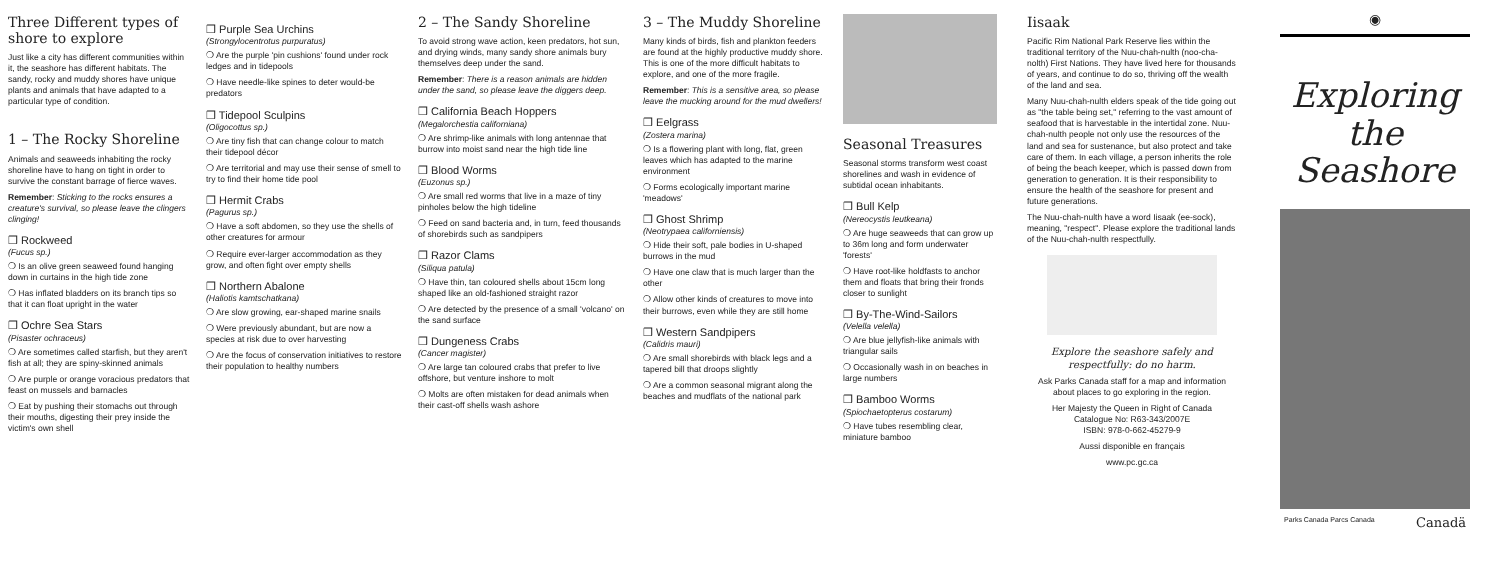Three Different types of shore to explore
Just like a city has different communities within it, the seashore has different habitats. The sandy, rocky and muddy shores have unique plants and animals that have adapted to a particular type of condition.
1 – The Rocky Shoreline
Animals and seaweeds inhabiting the rocky shoreline have to hang on tight in order to survive the constant barrage of fierce waves.
Remember: Sticking to the rocks ensures a creature's survival, so please leave the clingers clinging!
❒ Rockweed
(Fucus sp.)
❍ Is an olive green seaweed found hanging down in curtains in the high tide zone
❍ Has inflated bladders on its branch tips so that it can float upright in the water
❒ Ochre Sea Stars
(Pisaster ochraceus)
❍ Are sometimes called starfish, but they aren't fish at all; they are spiny-skinned animals
❍ Are purple or orange voracious predators that feast on mussels and barnacles
❍ Eat by pushing their stomachs out through their mouths, digesting their prey inside the victim's own shell
❒ Purple Sea Urchins
(Strongylocentrotus purpuratus)
❍ Are the purple 'pin cushions' found under rock ledges and in tidepools
❍ Have needle-like spines to deter would-be predators
❒ Tidepool Sculpins
(Oligocottus sp.)
❍ Are tiny fish that can change colour to match their tidepool décor
❍ Are territorial and may use their sense of smell to try to find their home tide pool
❒ Hermit Crabs
(Pagurus sp.)
❍ Have a soft abdomen, so they use the shells of other creatures for armour
❍ Require ever-larger accommodation as they grow, and often fight over empty shells
❒ Northern Abalone
(Haliotis kamtschatkana)
❍ Are slow growing, ear-shaped marine snails
❍ Were previously abundant, but are now a species at risk due to over harvesting
❍ Are the focus of conservation initiatives to restore their population to healthy numbers
2 – The Sandy Shoreline
To avoid strong wave action, keen predators, hot sun, and drying winds, many sandy shore animals bury themselves deep under the sand.
Remember: There is a reason animals are hidden under the sand, so please leave the diggers deep.
❒ California Beach Hoppers
(Megalorchestia californiana)
❍ Are shrimp-like animals with long antennae that burrow into moist sand near the high tide line
❒ Blood Worms
(Euzonus sp.)
❍ Are small red worms that live in a maze of tiny pinholes below the high tideline
❍ Feed on sand bacteria and, in turn, feed thousands of shorebirds such as sandpipers
❒ Razor Clams
(Siliqua patula)
❍ Have thin, tan coloured shells about 15cm long shaped like an old-fashioned straight razor
❍ Are detected by the presence of a small 'volcano' on the sand surface
❒ Dungeness Crabs
(Cancer magister)
❍ Are large tan coloured crabs that prefer to live offshore, but venture inshore to molt
❍ Molts are often mistaken for dead animals when their cast-off shells wash ashore
3 – The Muddy Shoreline
Many kinds of birds, fish and plankton feeders are found at the highly productive muddy shore. This is one of the more difficult habitats to explore, and one of the more fragile.
Remember: This is a sensitive area, so please leave the mucking around for the mud dwellers!
❒ Eelgrass
(Zostera marina)
❍ Is a flowering plant with long, flat, green leaves which has adapted to the marine environment
❍ Forms ecologically important marine 'meadows'
❒ Ghost Shrimp
(Neotrypaea californiensis)
❍ Hide their soft, pale bodies in U-shaped burrows in the mud
❍ Have one claw that is much larger than the other
❍ Allow other kinds of creatures to move into their burrows, even while they are still home
❒ Western Sandpipers
(Calidris mauri)
❍ Are small shorebirds with black legs and a tapered bill that droops slightly
❍ Are a common seasonal migrant along the beaches and mudflats of the national park
Seasonal Treasures
Seasonal storms transform west coast shorelines and wash in evidence of subtidal ocean inhabitants.
❒ Bull Kelp
(Nereocystis leutkeana)
❍ Are huge seaweeds that can grow up to 36m long and form underwater 'forests'
❍ Have root-like holdfasts to anchor them and floats that bring their fronds closer to sunlight
❒ By-The-Wind-Sailors
(Velella velella)
❍ Are blue jellyfish-like animals with triangular sails
❍ Occasionally wash in on beaches in large numbers
❒ Bamboo Worms
(Spiochaetopterus costarum)
❍ Have tubes resembling clear, miniature bamboo
Iisaak
Pacific Rim National Park Reserve lies within the traditional territory of the Nuu-chah-nulth (noo-cha-nolth) First Nations. They have lived here for thousands of years, and continue to do so, thriving off the wealth of the land and sea.
Many Nuu-chah-nulth elders speak of the tide going out as "the table being set," referring to the vast amount of seafood that is harvestable in the intertidal zone. Nuu-chah-nulth people not only use the resources of the land and sea for sustenance, but also protect and take care of them. In each village, a person inherits the role of being the beach keeper, which is passed down from generation to generation. It is their responsibility to ensure the health of the seashore for present and future generations.
The Nuu-chah-nulth have a word Iisaak (ee-sock), meaning, "respect". Please explore the traditional lands of the Nuu-chah-nulth respectfully.
Explore the seashore safely and respectfully: do no harm.
Ask Parks Canada staff for a map and information about places to go exploring in the region.
Her Majesty the Queen in Right of Canada
Catalogue No: R63-343/2007E
ISBN: 978-0-662-45279-9
Aussi disponible en français
www.pc.gc.ca
◉
Exploring the Seashore
Parks Canada Parcs Canada Canadä